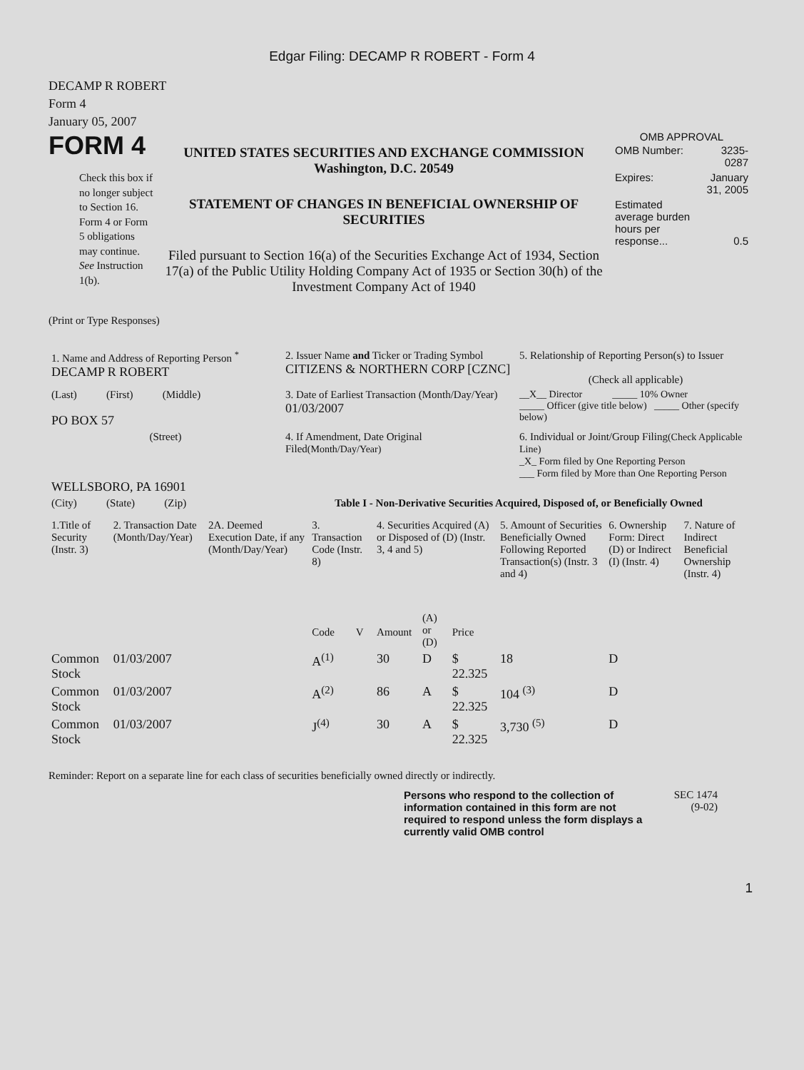Edgar Filing: DECAMP R ROBERT - Form 4
DECAMP R ROBERT
Form 4
January 05, 2007
FORM 4
Check this box if no longer subject to Section 16. Form 4 or Form 5 obligations may continue. See Instruction 1(b).
UNITED STATES SECURITIES AND EXCHANGE COMMISSION
Washington, D.C. 20549
STATEMENT OF CHANGES IN BENEFICIAL OWNERSHIP OF SECURITIES
Filed pursuant to Section 16(a) of the Securities Exchange Act of 1934, Section 17(a) of the Public Utility Holding Company Act of 1935 or Section 30(h) of the Investment Company Act of 1940
OMB APPROVAL
| OMB Number: | 3235-0287 |
| Expires: | January 31, 2005 |
| Estimated average burden hours per response... | 0.5 |
(Print or Type Responses)
| 1. Name and Address of Reporting Person <sup>*</sup> DECAMP R ROBERT | 2. Issuer Name and Ticker or Trading Symbol CITIZENS & NORTHERN CORP [CZNC] | 5. Relationship of Reporting Person(s) to Issuer (Check all applicable) |
| (Last) (First) (Middle) PO BOX 57 | 3. Date of Earliest Transaction (Month/Day/Year) 01/03/2007 | __X__ Director _____ 10% Owner _____ Officer (give title below) _____ Other (specify below) |
| (Street) WELLSBORO, PA 16901 | 4. If Amendment, Date Original Filed (Month/Day/Year) | 6. Individual or Joint/Group Filing (Check Applicable Line) _X_ Form filed by One Reporting Person ___ Form filed by More than One Reporting Person |
| (City) (State) (Zip) | Table I - Non-Derivative Securities Acquired, Disposed of, or Beneficially Owned | |
| 1.Title of Security (Instr. 3) | 2. Transaction Date (Month/Day/Year) | 2A. Deemed Execution Date, if any (Month/Day/Year) | 3. Transaction Code (Instr. 8) | | 4. Securities Acquired (A) or Disposed of (D) (Instr. 3, 4 and 5) | | | 5. Amount of Securities Beneficially Owned Following Reported Transaction(s) (Instr. 3 and 4) | 6. Ownership Form: Direct (D) or Indirect (I) (Instr. 4) | 7. Nature of Indirect Beneficial Ownership (Instr. 4) |
| --- | --- | --- | --- | --- | --- | --- | --- | --- | --- | --- |
| | | | Code | V | Amount | (A) or (D) | Price | | | |
| Common Stock | 01/03/2007 | | A<sup>(1)</sup> | | 30 | D | $ 22.325 | 18 | D | |
| Common Stock | 01/03/2007 | | A<sup>(2)</sup> | | 86 | A | $ 22.325 | 104 <sup>(3)</sup> | D | |
| Common Stock | 01/03/2007 | | J<sup>(4)</sup> | | 30 | A | $ 22.325 | 3,730 <sup>(5)</sup> | D | |
Reminder: Report on a separate line for each class of securities beneficially owned directly or indirectly.
Persons who respond to the collection of information contained in this form are not required to respond unless the form displays a currently valid OMB control
SEC 1474
(9-02)
1